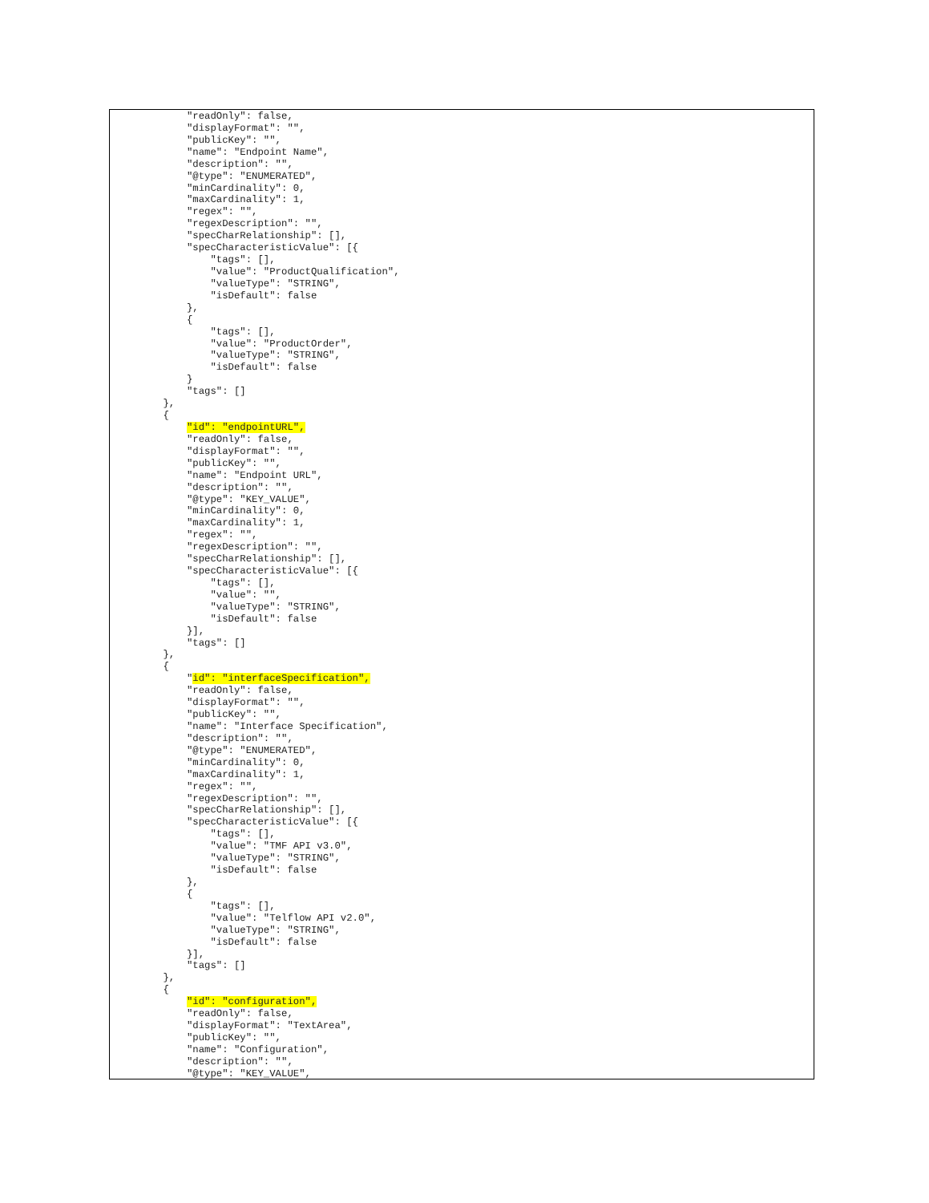"readOnly": false,
             "displayFormat": "",
             "publicKey": "",
             "name": "Endpoint Name",
             "description": "",
             "@type": "ENUMERATED",
             "minCardinality": 0,
             "maxCardinality": 1,
             "regex": "",
             "regexDescription": "",
             "specCharRelationship": [],
             "specCharacteristicValue": [{
                 "tags": [],
                 "value": "ProductQualification",
                 "valueType": "STRING",
                 "isDefault": false
             },
             {
                 "tags": [],
                 "value": "ProductOrder",
                 "valueType": "STRING",
                 "isDefault": false
             }
             "tags": []
         },
         {
             "id": "endpointURL",
             "readOnly": false,
             "displayFormat": "",
             "publicKey": "",
             "name": "Endpoint URL",
             "description": "",
             "@type": "KEY_VALUE",
             "minCardinality": 0,
             "maxCardinality": 1,
             "regex": "",
             "regexDescription": "",
             "specCharRelationship": [],
             "specCharacteristicValue": [{
                 "tags": [],
                 "value": "",
                 "valueType": "STRING",
                 "isDefault": false
             }],
             "tags": []
         },
         {
             "id": "interfaceSpecification",
             "readOnly": false,
             "displayFormat": "",
             "publicKey": "",
             "name": "Interface Specification",
             "description": "",
             "@type": "ENUMERATED",
             "minCardinality": 0,
             "maxCardinality": 1,
             "regex": "",
             "regexDescription": "",
             "specCharRelationship": [],
             "specCharacteristicValue": [{
                 "tags": [],
                 "value": "TMF API v3.0",
                 "valueType": "STRING",
                 "isDefault": false
             },
             {
                 "tags": [],
                 "value": "Telflow API v2.0",
                 "valueType": "STRING",
                 "isDefault": false
             }],
             "tags": []
         },
         {
             "id": "configuration",
             "readOnly": false,
             "displayFormat": "TextArea",
             "publicKey": "",
             "name": "Configuration",
             "description": "",
             "@type": "KEY_VALUE",